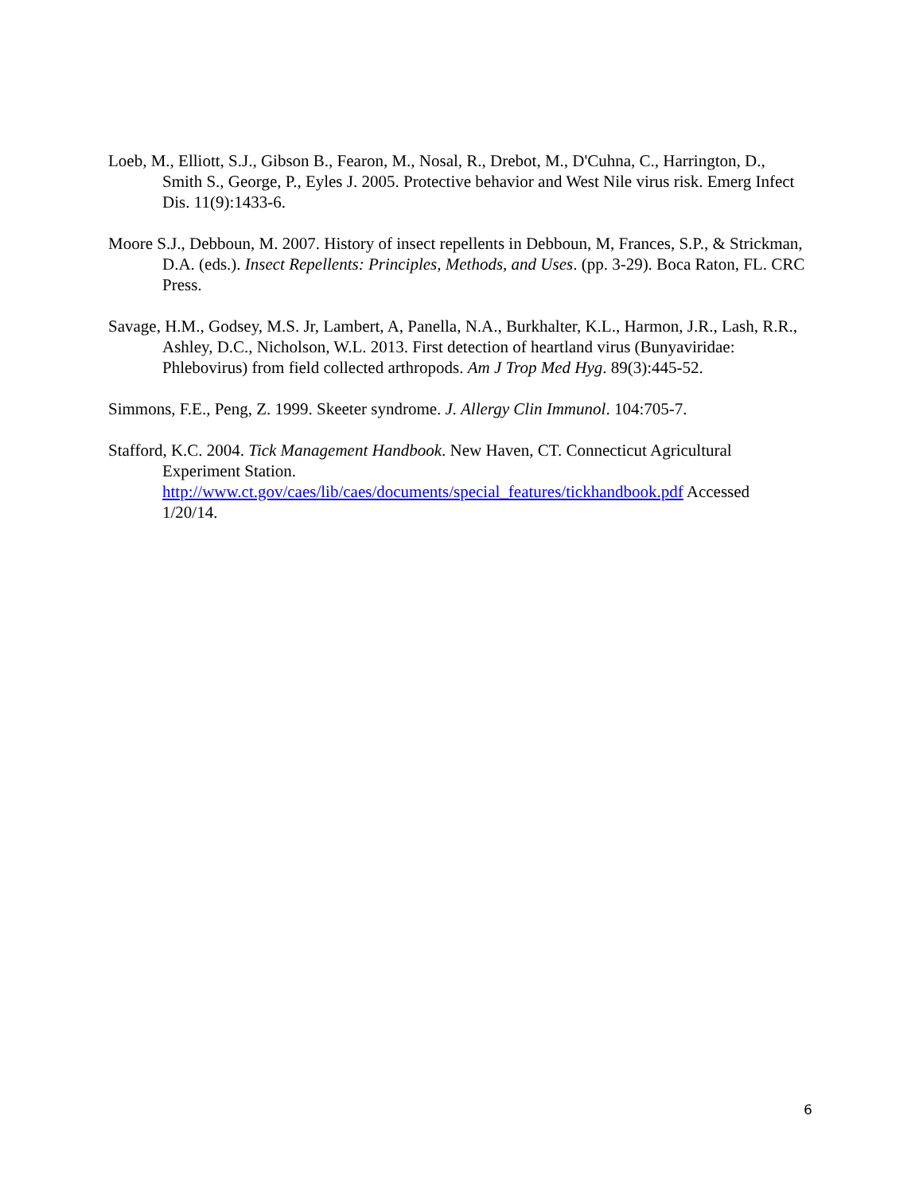Loeb, M., Elliott, S.J., Gibson B., Fearon, M., Nosal, R., Drebot, M., D'Cuhna, C., Harrington, D., Smith S., George, P., Eyles J. 2005. Protective behavior and West Nile virus risk. Emerg Infect Dis. 11(9):1433-6.
Moore S.J., Debboun, M. 2007. History of insect repellents in Debboun, M, Frances, S.P., & Strickman, D.A. (eds.). Insect Repellents: Principles, Methods, and Uses. (pp. 3-29). Boca Raton, FL. CRC Press.
Savage, H.M., Godsey, M.S. Jr, Lambert, A, Panella, N.A., Burkhalter, K.L., Harmon, J.R., Lash, R.R., Ashley, D.C., Nicholson, W.L. 2013. First detection of heartland virus (Bunyaviridae: Phlebovirus) from field collected arthropods. Am J Trop Med Hyg. 89(3):445-52.
Simmons, F.E., Peng, Z. 1999. Skeeter syndrome. J. Allergy Clin Immunol. 104:705-7.
Stafford, K.C. 2004. Tick Management Handbook. New Haven, CT. Connecticut Agricultural Experiment Station.
http://www.ct.gov/caes/lib/caes/documents/special_features/tickhandbook.pdf Accessed 1/20/14.
6